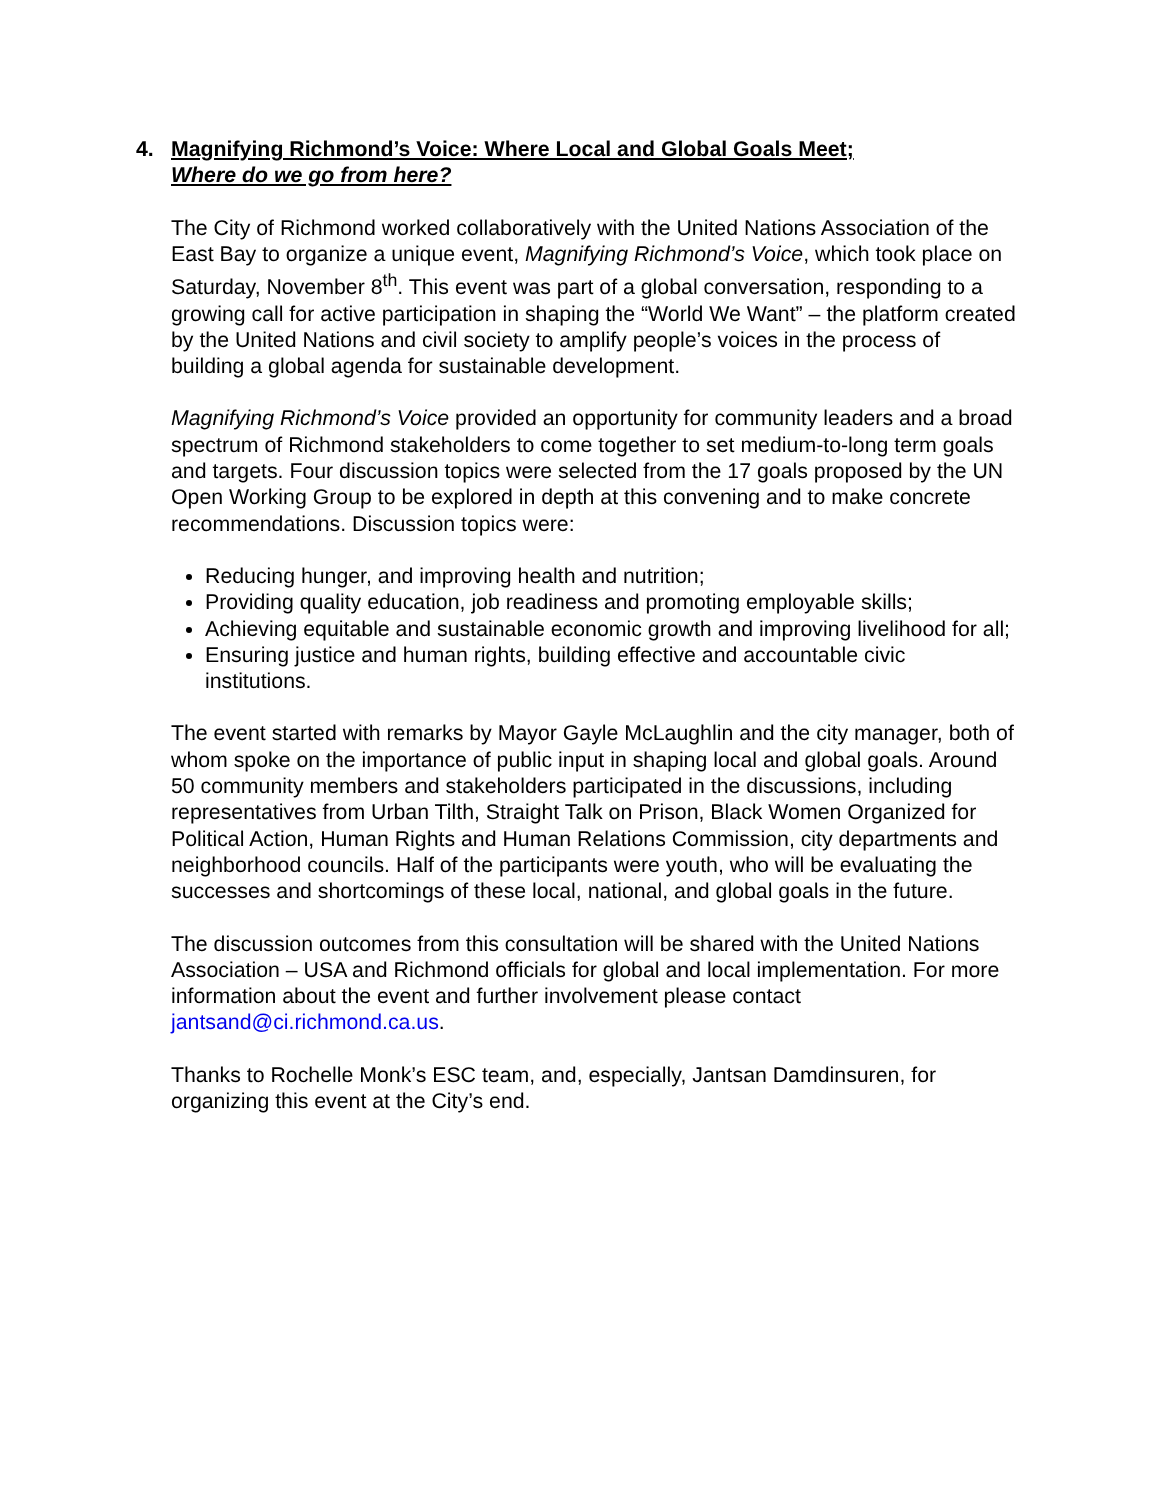4. Magnifying Richmond’s Voice: Where Local and Global Goals Meet;
Where do we go from here?
The City of Richmond worked collaboratively with the United Nations Association of the East Bay to organize a unique event, Magnifying Richmond’s Voice, which took place on Saturday, November 8<sup>th</sup>. This event was part of a global conversation, responding to a growing call for active participation in shaping the “World We Want” – the platform created by the United Nations and civil society to amplify people’s voices in the process of building a global agenda for sustainable development.
Magnifying Richmond’s Voice provided an opportunity for community leaders and a broad spectrum of Richmond stakeholders to come together to set medium-to-long term goals and targets. Four discussion topics were selected from the 17 goals proposed by the UN Open Working Group to be explored in depth at this convening and to make concrete recommendations. Discussion topics were:
Reducing hunger, and improving health and nutrition;
Providing quality education, job readiness and promoting employable skills;
Achieving equitable and sustainable economic growth and improving livelihood for all;
Ensuring justice and human rights, building effective and accountable civic institutions.
The event started with remarks by Mayor Gayle McLaughlin and the city manager, both of whom spoke on the importance of public input in shaping local and global goals. Around 50 community members and stakeholders participated in the discussions, including representatives from Urban Tilth, Straight Talk on Prison, Black Women Organized for Political Action, Human Rights and Human Relations Commission, city departments and neighborhood councils. Half of the participants were youth, who will be evaluating the successes and shortcomings of these local, national, and global goals in the future.
The discussion outcomes from this consultation will be shared with the United Nations Association – USA and Richmond officials for global and local implementation. For more information about the event and further involvement please contact jantsand@ci.richmond.ca.us.
Thanks to Rochelle Monk’s ESC team, and, especially, Jantsan Damdinsuren, for organizing this event at the City’s end.